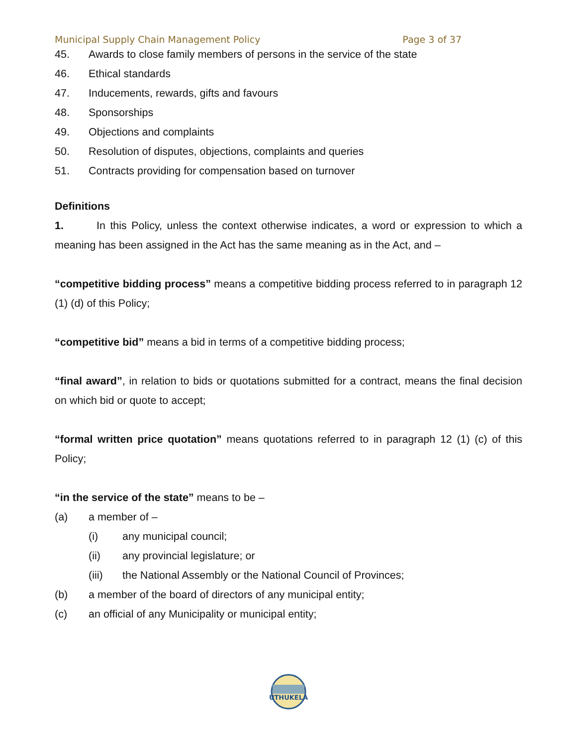Municipal Supply Chain Management Policy Page 3 of 37
45. Awards to close family members of persons in the service of the state
46. Ethical standards
47. Inducements, rewards, gifts and favours
48. Sponsorships
49. Objections and complaints
50. Resolution of disputes, objections, complaints and queries
51. Contracts providing for compensation based on turnover
Definitions
1. In this Policy, unless the context otherwise indicates, a word or expression to which a meaning has been assigned in the Act has the same meaning as in the Act, and –
“competitive bidding process” means a competitive bidding process referred to in paragraph 12 (1) (d) of this Policy;
“competitive bid” means a bid in terms of a competitive bidding process;
“final award”, in relation to bids or quotations submitted for a contract, means the final decision on which bid or quote to accept;
“formal written price quotation” means quotations referred to in paragraph 12 (1) (c) of this Policy;
“in the service of the state” means to be –
(a) a member of –
(i) any municipal council;
(ii) any provincial legislature; or
(iii) the National Assembly or the National Council of Provinces;
(b) a member of the board of directors of any municipal entity;
(c) an official of any Municipality or municipal entity;
UTHUKELA